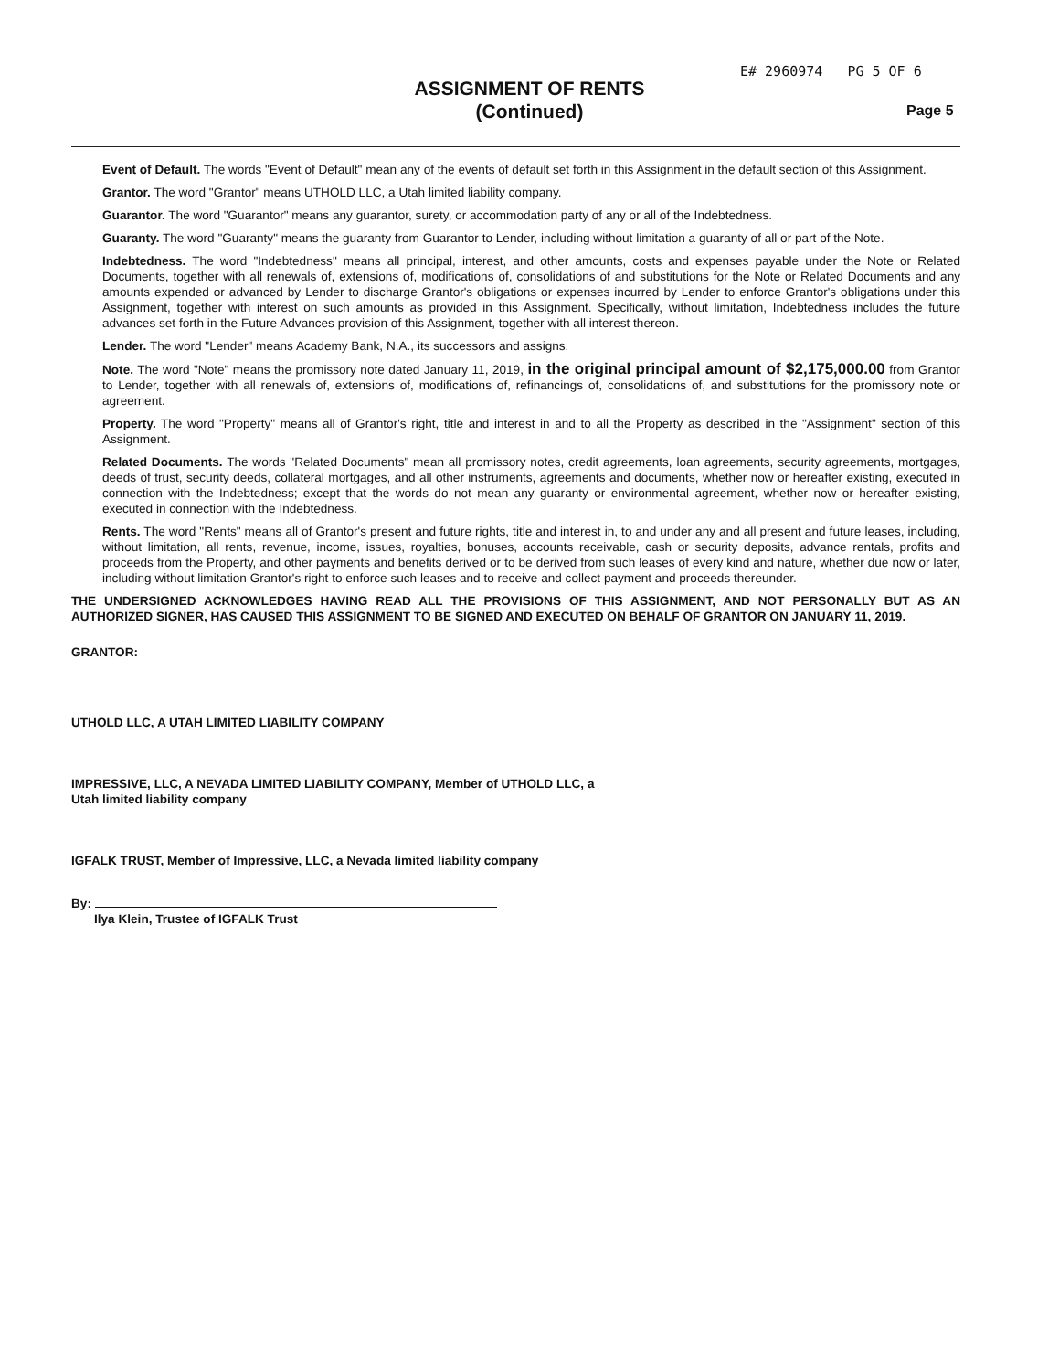E# 2960974 PG 5 OF 6
ASSIGNMENT OF RENTS
(Continued)
Page 5
Event of Default. The words "Event of Default" mean any of the events of default set forth in this Assignment in the default section of this Assignment.
Grantor. The word "Grantor" means UTHOLD LLC, a Utah limited liability company.
Guarantor. The word "Guarantor" means any guarantor, surety, or accommodation party of any or all of the Indebtedness.
Guaranty. The word "Guaranty" means the guaranty from Guarantor to Lender, including without limitation a guaranty of all or part of the Note.
Indebtedness. The word "Indebtedness" means all principal, interest, and other amounts, costs and expenses payable under the Note or Related Documents, together with all renewals of, extensions of, modifications of, consolidations of and substitutions for the Note or Related Documents and any amounts expended or advanced by Lender to discharge Grantor's obligations or expenses incurred by Lender to enforce Grantor's obligations under this Assignment, together with interest on such amounts as provided in this Assignment. Specifically, without limitation, Indebtedness includes the future advances set forth in the Future Advances provision of this Assignment, together with all interest thereon.
Lender. The word "Lender" means Academy Bank, N.A., its successors and assigns.
Note. The word "Note" means the promissory note dated January 11, 2019, in the original principal amount of $2,175,000.00 from Grantor to Lender, together with all renewals of, extensions of, modifications of, refinancings of, consolidations of, and substitutions for the promissory note or agreement.
Property. The word "Property" means all of Grantor's right, title and interest in and to all the Property as described in the "Assignment" section of this Assignment.
Related Documents. The words "Related Documents" mean all promissory notes, credit agreements, loan agreements, security agreements, mortgages, deeds of trust, security deeds, collateral mortgages, and all other instruments, agreements and documents, whether now or hereafter existing, executed in connection with the Indebtedness; except that the words do not mean any guaranty or environmental agreement, whether now or hereafter existing, executed in connection with the Indebtedness.
Rents. The word "Rents" means all of Grantor's present and future rights, title and interest in, to and under any and all present and future leases, including, without limitation, all rents, revenue, income, issues, royalties, bonuses, accounts receivable, cash or security deposits, advance rentals, profits and proceeds from the Property, and other payments and benefits derived or to be derived from such leases of every kind and nature, whether due now or later, including without limitation Grantor's right to enforce such leases and to receive and collect payment and proceeds thereunder.
THE UNDERSIGNED ACKNOWLEDGES HAVING READ ALL THE PROVISIONS OF THIS ASSIGNMENT, AND NOT PERSONALLY BUT AS AN AUTHORIZED SIGNER, HAS CAUSED THIS ASSIGNMENT TO BE SIGNED AND EXECUTED ON BEHALF OF GRANTOR ON JANUARY 11, 2019.
GRANTOR:
UTHOLD LLC, A UTAH LIMITED LIABILITY COMPANY
IMPRESSIVE, LLC, A NEVADA LIMITED LIABILITY COMPANY, Member of UTHOLD LLC, a
Utah limited liability company
IGFALK TRUST, Member of Impressive, LLC, a Nevada limited liability company
By:
Ilya Klein, Trustee of IGFALK Trust